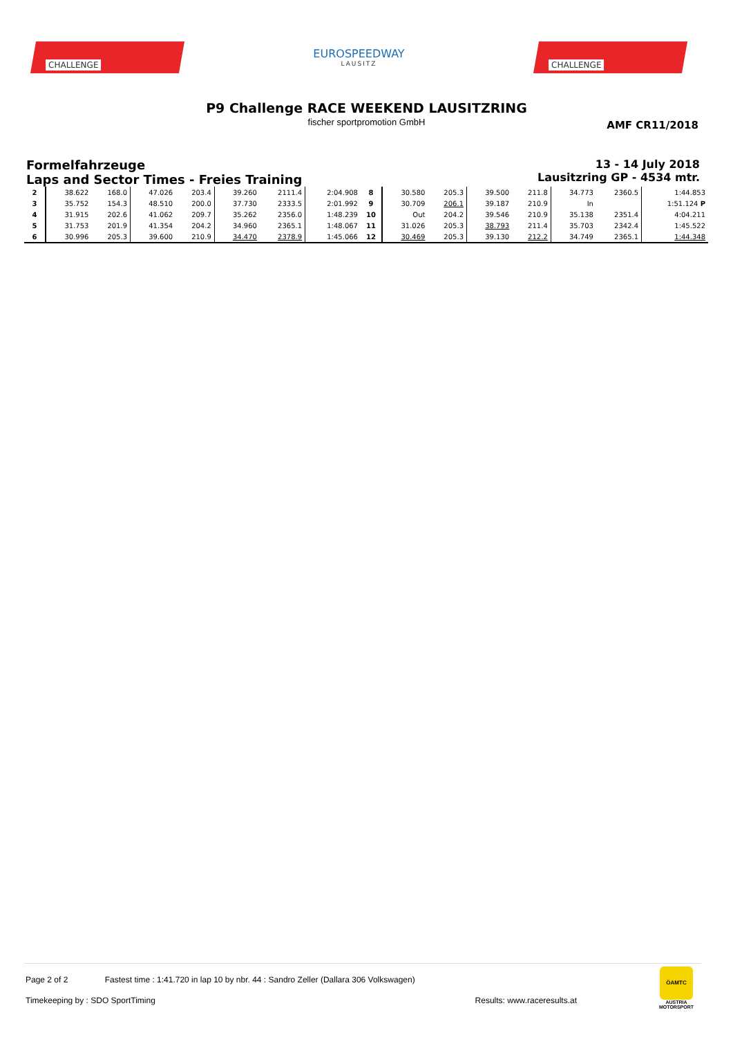CHALLENGE
EUROSPEEDWAY
LAUSITZ
CHALLENGE
P9 Challenge RACE WEEKEND LAUSITZRING
fischer sportpromotion GmbH
AMF CR11/2018
Formelfahrzeuge
Laps and Sector Times - Freies Training
13 - 14 July 2018
Lausitzring GP - 4534 mtr.
| 2 | 38.622 | 168.0 | 47.026 | 203.4 | 39.260 | 2111.4 | 2:04.908 | 8 | 30.580 | 205.3 | 39.500 | 211.8 | 34.773 | 2360.5 | 1:44.853 |
| 3 | 35.752 | 154.3 | 48.510 | 200.0 | 37.730 | 2333.5 | 2:01.992 | 9 | 30.709 | 206.1 | 39.187 | 210.9 | In | | 1:51.124 P |
| 4 | 31.915 | 202.6 | 41.062 | 209.7 | 35.262 | 2356.0 | 1:48.239 | 10 | Out | 204.2 | 39.546 | 210.9 | 35.138 | 2351.4 | 4:04.211 |
| 5 | 31.753 | 201.9 | 41.354 | 204.2 | 34.960 | 2365.1 | 1:48.067 | 11 | 31.026 | 205.3 | 38.793 | 211.4 | 35.703 | 2342.4 | 1:45.522 |
| 6 | 30.996 | 205.3 | 39.600 | 210.9 | 34.470 | 2378.9 | 1:45.066 | 12 | 30.469 | 205.3 | 39.130 | 212.2 | 34.749 | 2365.1 | 1:44.348 |
Page 2 of 2 Fastest time : 1:41.720 in lap 10 by nbr. 44 : Sandro Zeller (Dallara 306 Volkswagen)
Timekeeping by : SDO SportTiming Results: www.raceresults.at
ÖAMTC
AUSTRIA MOTORSPORT